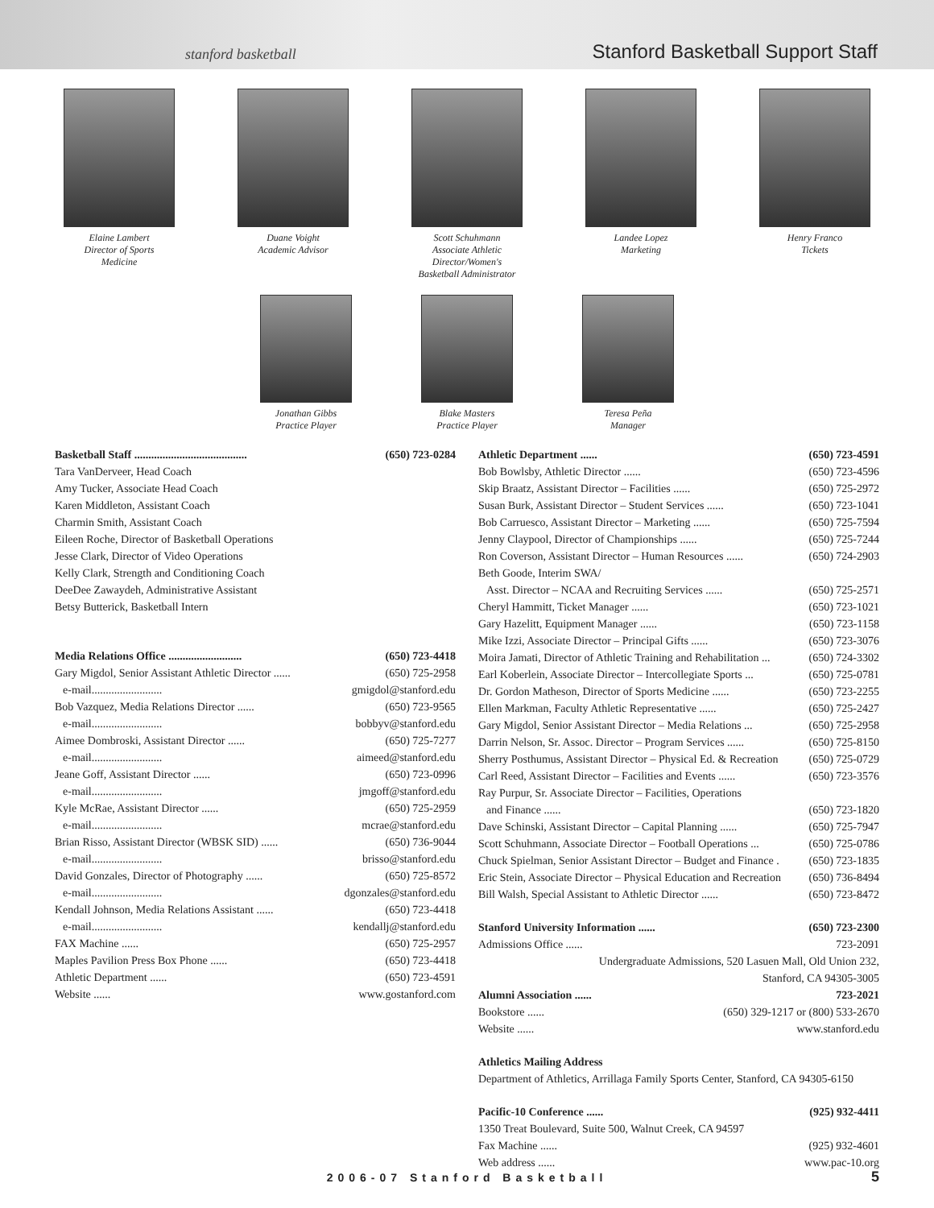stanford basketball
Stanford Basketball Support Staff
Elaine Lambert
Director of Sports
Medicine
Duane Voight
Academic Advisor
Scott Schuhmann
Associate Athletic
Director/Women's
Basketball Administrator
Landee Lopez
Marketing
Henry Franco
Tickets
Jonathan Gibbs
Practice Player
Blake Masters
Practice Player
Teresa Peña
Manager
Basketball Staff ........................................ (650) 723-0284
Tara VanDerveer, Head Coach
Amy Tucker, Associate Head Coach
Karen Middleton, Assistant Coach
Charmin Smith, Assistant Coach
Eileen Roche, Director of Basketball Operations
Jesse Clark, Director of Video Operations
Kelly Clark, Strength and Conditioning Coach
DeeDee Zawaydeh, Administrative Assistant
Betsy Butterick, Basketball Intern
Media Relations Office .......................... (650) 723-4418
Gary Migdol, Senior Assistant Athletic Director ...... (650) 725-2958
e-mail......................... gmigdol@stanford.edu
Bob Vazquez, Media Relations Director ...... (650) 723-9565
e-mail......................... bobbyv@stanford.edu
Aimee Dombroski, Assistant Director ...... (650) 725-7277
e-mail......................... aimeed@stanford.edu
Jeane Goff, Assistant Director ...... (650) 723-0996
e-mail......................... jmgoff@stanford.edu
Kyle McRae, Assistant Director ...... (650) 725-2959
e-mail......................... mcrae@stanford.edu
Brian Risso, Assistant Director (WBSK SID) ...... (650) 736-9044
e-mail......................... brisso@stanford.edu
David Gonzales, Director of Photography ...... (650) 725-8572
e-mail......................... dgonzales@stanford.edu
Kendall Johnson, Media Relations Assistant ...... (650) 723-4418
e-mail......................... kendallj@stanford.edu
FAX Machine ...... (650) 725-2957
Maples Pavilion Press Box Phone ...... (650) 723-4418
Athletic Department ...... (650) 723-4591
Website ...... www.gostanford.com
Athletic Department ...... (650) 723-4591
Bob Bowlsby, Athletic Director ...... (650) 723-4596
Skip Braatz, Assistant Director – Facilities ...... (650) 725-2972
Susan Burk, Assistant Director – Student Services ...... (650) 723-1041
Bob Carruesco, Assistant Director – Marketing ...... (650) 725-7594
Jenny Claypool, Director of Championships ...... (650) 725-7244
Ron Coverson, Assistant Director – Human Resources ...... (650) 724-2903
Beth Goode, Interim SWA/
Asst. Director – NCAA and Recruiting Services ...... (650) 725-2571
Cheryl Hammitt, Ticket Manager ...... (650) 723-1021
Gary Hazelitt, Equipment Manager ...... (650) 723-1158
Mike Izzi, Associate Director – Principal Gifts ...... (650) 723-3076
Moira Jamati, Director of Athletic Training and Rehabilitation ... (650) 724-3302
Earl Koberlein, Associate Director – Intercollegiate Sports ... (650) 725-0781
Dr. Gordon Matheson, Director of Sports Medicine ...... (650) 723-2255
Ellen Markman, Faculty Athletic Representative ...... (650) 725-2427
Gary Migdol, Senior Assistant Director – Media Relations ... (650) 725-2958
Darrin Nelson, Sr. Assoc. Director – Program Services ...... (650) 725-8150
Sherry Posthumus, Assistant Director – Physical Ed. & Recreation (650) 725-0729
Carl Reed, Assistant Director – Facilities and Events ...... (650) 723-3576
Ray Purpur, Sr. Associate Director – Facilities, Operations
and Finance ...... (650) 723-1820
Dave Schinski, Assistant Director – Capital Planning ...... (650) 725-7947
Scott Schuhmann, Associate Director – Football Operations ... (650) 725-0786
Chuck Spielman, Senior Assistant Director – Budget and Finance . (650) 723-1835
Eric Stein, Associate Director – Physical Education and Recreation (650) 736-8494
Bill Walsh, Special Assistant to Athletic Director ...... (650) 723-8472
Stanford University Information ...... (650) 723-2300
Admissions Office ...... 723-2091
Undergraduate Admissions, 520 Lasuen Mall, Old Union 232,
Stanford, CA 94305-3005
Alumni Association ...... 723-2021
Bookstore ...... (650) 329-1217 or (800) 533-2670
Website ...... www.stanford.edu
Athletics Mailing Address
Department of Athletics, Arrillaga Family Sports Center, Stanford, CA 94305-6150
Pacific-10 Conference ...... (925) 932-4411
1350 Treat Boulevard, Suite 500, Walnut Creek, CA 94597
Fax Machine ...... (925) 932-4601
Web address ...... www.pac-10.org
2006-07 Stanford Basketball 5